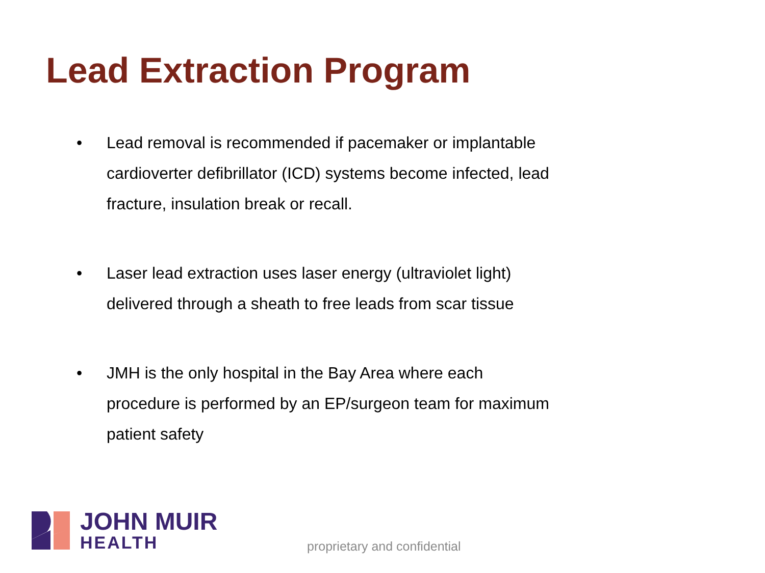Lead Extraction Program
• Lead removal is recommended if pacemaker or implantable cardioverter defibrillator (ICD) systems become infected, lead fracture, insulation break or recall.
• Laser lead extraction uses laser energy (ultraviolet light) delivered through a sheath to free leads from scar tissue
• JMH is the only hospital in the Bay Area where each procedure is performed by an EP/surgeon team for maximum patient safety
JOHN MUIR
HEALTH
proprietary and confidential